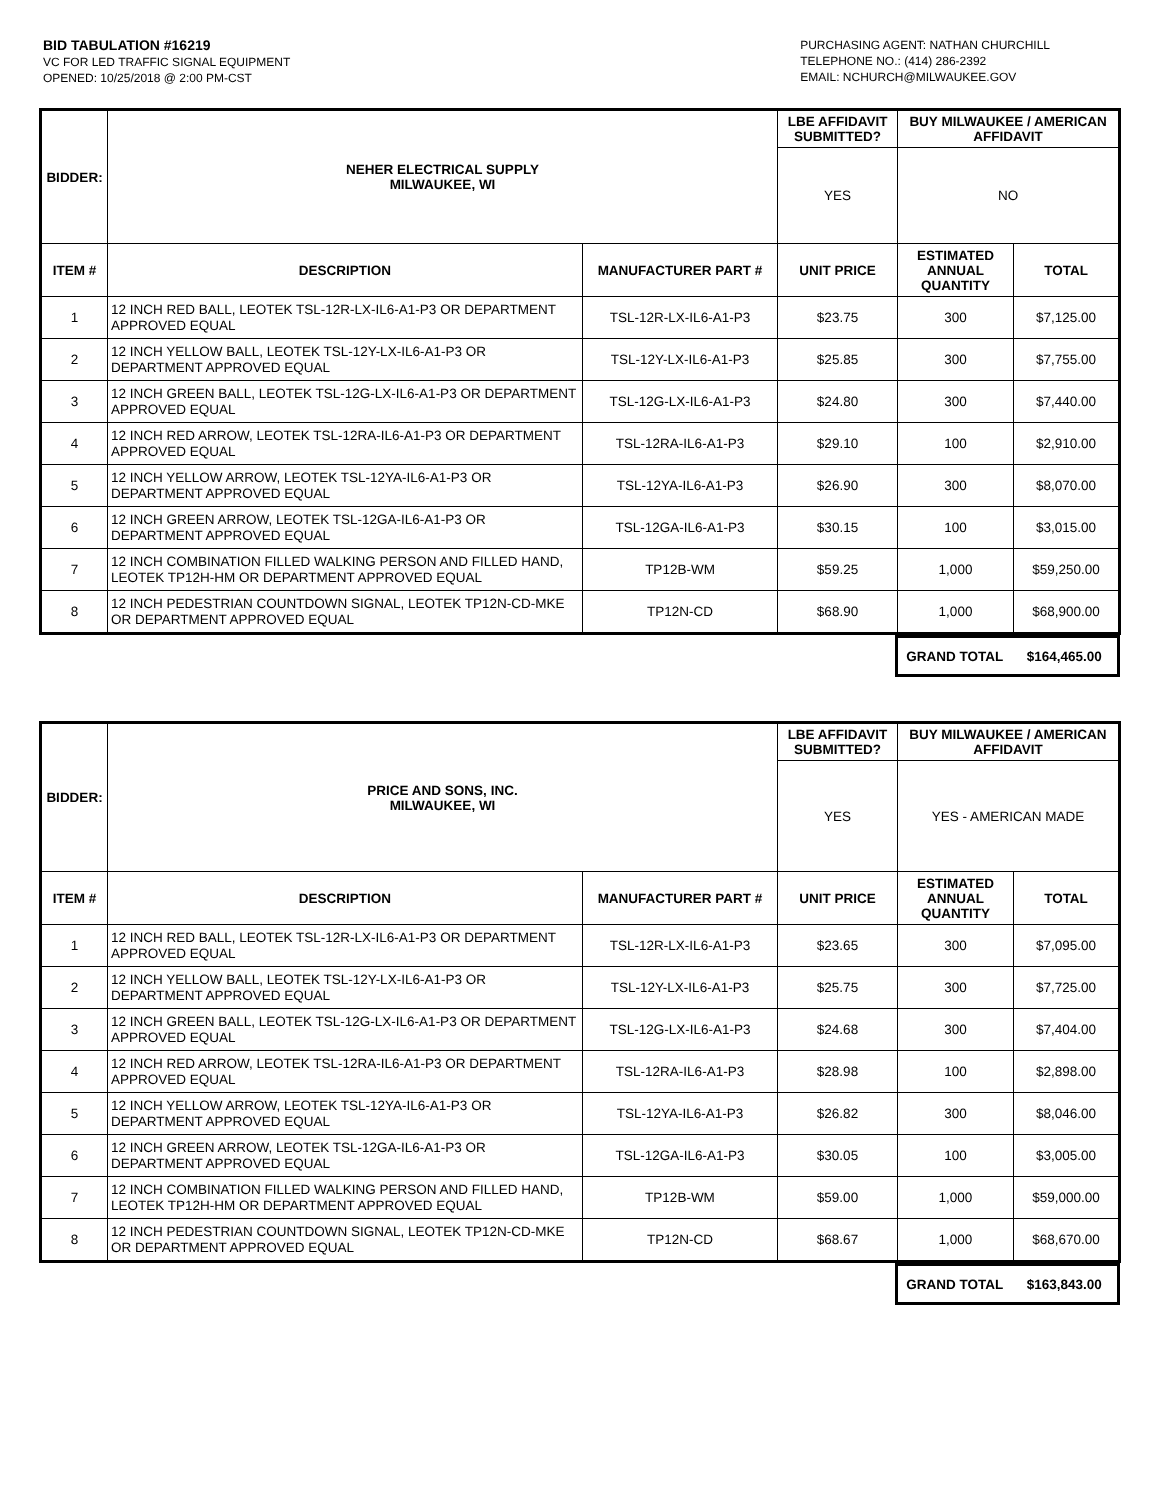BID TABULATION #16219
VC FOR LED TRAFFIC SIGNAL EQUIPMENT
OPENED: 10/25/2018 @ 2:00 PM-CST
PURCHASING AGENT: NATHAN CHURCHILL
TELEPHONE NO.: (414) 286-2392
EMAIL: NCHURCH@MILWAUKEE.GOV
| BIDDER: | NEHER ELECTRICAL SUPPLY MILWAUKEE, WI | | LBE AFFIDAVIT SUBMITTED? | BUY MILWAUKEE / AMERICAN AFFIDAVIT | |
| --- | --- | --- | --- | --- | --- |
| | | | YES | NO | |
| ITEM # | DESCRIPTION | MANUFACTURER PART # | UNIT PRICE | ESTIMATED ANNUAL QUANTITY | TOTAL |
| 1 | 12 INCH RED BALL, LEOTEK TSL-12R-LX-IL6-A1-P3 OR DEPARTMENT APPROVED EQUAL | TSL-12R-LX-IL6-A1-P3 | $23.75 | 300 | $7,125.00 |
| 2 | 12 INCH YELLOW BALL, LEOTEK TSL-12Y-LX-IL6-A1-P3 OR DEPARTMENT APPROVED EQUAL | TSL-12Y-LX-IL6-A1-P3 | $25.85 | 300 | $7,755.00 |
| 3 | 12 INCH GREEN BALL, LEOTEK TSL-12G-LX-IL6-A1-P3 OR DEPARTMENT APPROVED EQUAL | TSL-12G-LX-IL6-A1-P3 | $24.80 | 300 | $7,440.00 |
| 4 | 12 INCH RED ARROW, LEOTEK TSL-12RA-IL6-A1-P3 OR DEPARTMENT APPROVED EQUAL | TSL-12RA-IL6-A1-P3 | $29.10 | 100 | $2,910.00 |
| 5 | 12 INCH YELLOW ARROW, LEOTEK TSL-12YA-IL6-A1-P3 OR DEPARTMENT APPROVED EQUAL | TSL-12YA-IL6-A1-P3 | $26.90 | 300 | $8,070.00 |
| 6 | 12 INCH GREEN ARROW, LEOTEK TSL-12GA-IL6-A1-P3 OR DEPARTMENT APPROVED EQUAL | TSL-12GA-IL6-A1-P3 | $30.15 | 100 | $3,015.00 |
| 7 | 12 INCH COMBINATION FILLED WALKING PERSON AND FILLED HAND, LEOTEK TP12H-HM OR DEPARTMENT APPROVED EQUAL | TP12B-WM | $59.25 | 1,000 | $59,250.00 |
| 8 | 12 INCH PEDESTRIAN COUNTDOWN SIGNAL, LEOTEK TP12N-CD-MKE OR DEPARTMENT APPROVED EQUAL | TP12N-CD | $68.90 | 1,000 | $68,900.00 |
| | GRAND TOTAL | $164,465.00 |
| BIDDER: | PRICE AND SONS, INC. MILWAUKEE, WI | | LBE AFFIDAVIT SUBMITTED? | BUY MILWAUKEE / AMERICAN AFFIDAVIT | |
| --- | --- | --- | --- | --- | --- |
| | | | YES | YES - AMERICAN MADE | |
| ITEM # | DESCRIPTION | MANUFACTURER PART # | UNIT PRICE | ESTIMATED ANNUAL QUANTITY | TOTAL |
| 1 | 12 INCH RED BALL, LEOTEK TSL-12R-LX-IL6-A1-P3 OR DEPARTMENT APPROVED EQUAL | TSL-12R-LX-IL6-A1-P3 | $23.65 | 300 | $7,095.00 |
| 2 | 12 INCH YELLOW BALL, LEOTEK TSL-12Y-LX-IL6-A1-P3 OR DEPARTMENT APPROVED EQUAL | TSL-12Y-LX-IL6-A1-P3 | $25.75 | 300 | $7,725.00 |
| 3 | 12 INCH GREEN BALL, LEOTEK TSL-12G-LX-IL6-A1-P3 OR DEPARTMENT APPROVED EQUAL | TSL-12G-LX-IL6-A1-P3 | $24.68 | 300 | $7,404.00 |
| 4 | 12 INCH RED ARROW, LEOTEK TSL-12RA-IL6-A1-P3 OR DEPARTMENT APPROVED EQUAL | TSL-12RA-IL6-A1-P3 | $28.98 | 100 | $2,898.00 |
| 5 | 12 INCH YELLOW ARROW, LEOTEK TSL-12YA-IL6-A1-P3 OR DEPARTMENT APPROVED EQUAL | TSL-12YA-IL6-A1-P3 | $26.82 | 300 | $8,046.00 |
| 6 | 12 INCH GREEN ARROW, LEOTEK TSL-12GA-IL6-A1-P3 OR DEPARTMENT APPROVED EQUAL | TSL-12GA-IL6-A1-P3 | $30.05 | 100 | $3,005.00 |
| 7 | 12 INCH COMBINATION FILLED WALKING PERSON AND FILLED HAND, LEOTEK TP12H-HM OR DEPARTMENT APPROVED EQUAL | TP12B-WM | $59.00 | 1,000 | $59,000.00 |
| 8 | 12 INCH PEDESTRIAN COUNTDOWN SIGNAL, LEOTEK TP12N-CD-MKE OR DEPARTMENT APPROVED EQUAL | TP12N-CD | $68.67 | 1,000 | $68,670.00 |
| | GRAND TOTAL | $163,843.00 |